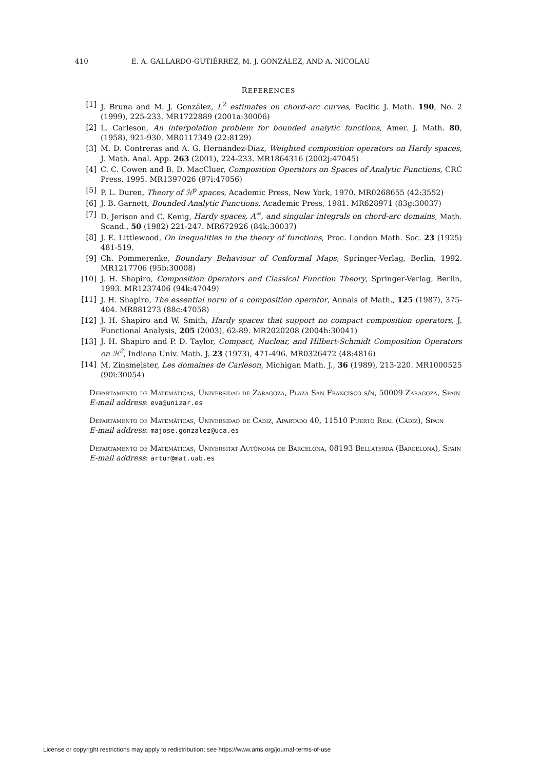410 E. A. GALLARDO-GUTIÉRREZ, M. J. GONZÁLEZ, AND A. NICOLAU
REFERENCES
[1] J. Bruna and M. J. González, L<sup>2</sup> estimates on chord-arc curves, Pacific J. Math. 190, No. 2 (1999), 225-233. MR1722889 (2001a:30006)
[2] L. Carleson, An interpolation problem for bounded analytic functions, Amer. J. Math. 80, (1958), 921-930. MR0117349 (22:8129)
[3] M. D. Contreras and A. G. Hernández-Díaz, Weighted composition operators on Hardy spaces, J. Math. Anal. App. 263 (2001), 224-233. MR1864316 (2002j:47045)
[4] C. C. Cowen and B. D. MacCluer, Composition Operators on Spaces of Analytic Functions, CRC Press, 1995. MR1397026 (97i:47056)
[5] P. L. Duren, Theory of ℋ<sup>p</sup> spaces, Academic Press, New York, 1970. MR0268655 (42:3552)
[6] J. B. Garnett, Bounded Analytic Functions, Academic Press, 1981. MR628971 (83g:30037)
[7] D. Jerison and C. Kenig, Hardy spaces, A<sup>∞</sup>, and singular integrals on chord-arc domains, Math. Scand., 50 (1982) 221-247. MR672926 (84k:30037)
[8] J. E. Littlewood, On inequalities in the theory of functions, Proc. London Math. Soc. 23 (1925) 481-519.
[9] Ch. Pommerenke, Boundary Behaviour of Conformal Maps, Springer-Verlag, Berlin, 1992. MR1217706 (95b:30008)
[10] J. H. Shapiro, Composition 0perators and Classical Function Theory, Springer-Verlag, Berlin, 1993. MR1237406 (94k:47049)
[11] J. H. Shapiro, The essential norm of a composition operator, Annals of Math., 125 (1987), 375-404. MR881273 (88c:47058)
[12] J. H. Shapiro and W. Smith, Hardy spaces that support no compact composition operators, J. Functional Analysis, 205 (2003), 62-89. MR2020208 (2004h:30041)
[13] J. H. Shapiro and P. D. Taylor, Compact, Nuclear, and Hilbert-Schmidt Composition Operators on ℋ<sup>2</sup>, Indiana Univ. Math. J. 23 (1973), 471-496. MR0326472 (48:4816)
[14] M. Zinsmeister, Les domaines de Carleson, Michigan Math. J., 36 (1989), 213-220. MR1000525 (90i:30054)
Departamento de Matemáticas, Universidad de Zaragoza, Plaza San Francisco s/n, 50009 Zaragoza, Spain
E-mail address: eva@unizar.es
Departamento de Matemáticas, Universidad de Cádiz, Apartado 40, 11510 Puerto Real (Cádiz), Spain
E-mail address: majose.gonzalez@uca.es
Departamento de Matemáticas, Universitat Autònoma de Barcelona, 08193 Bellaterra (Barcelona), Spain
E-mail address: artur@mat.uab.es
License or copyright restrictions may apply to redistribution; see https://www.ams.org/journal-terms-of-use